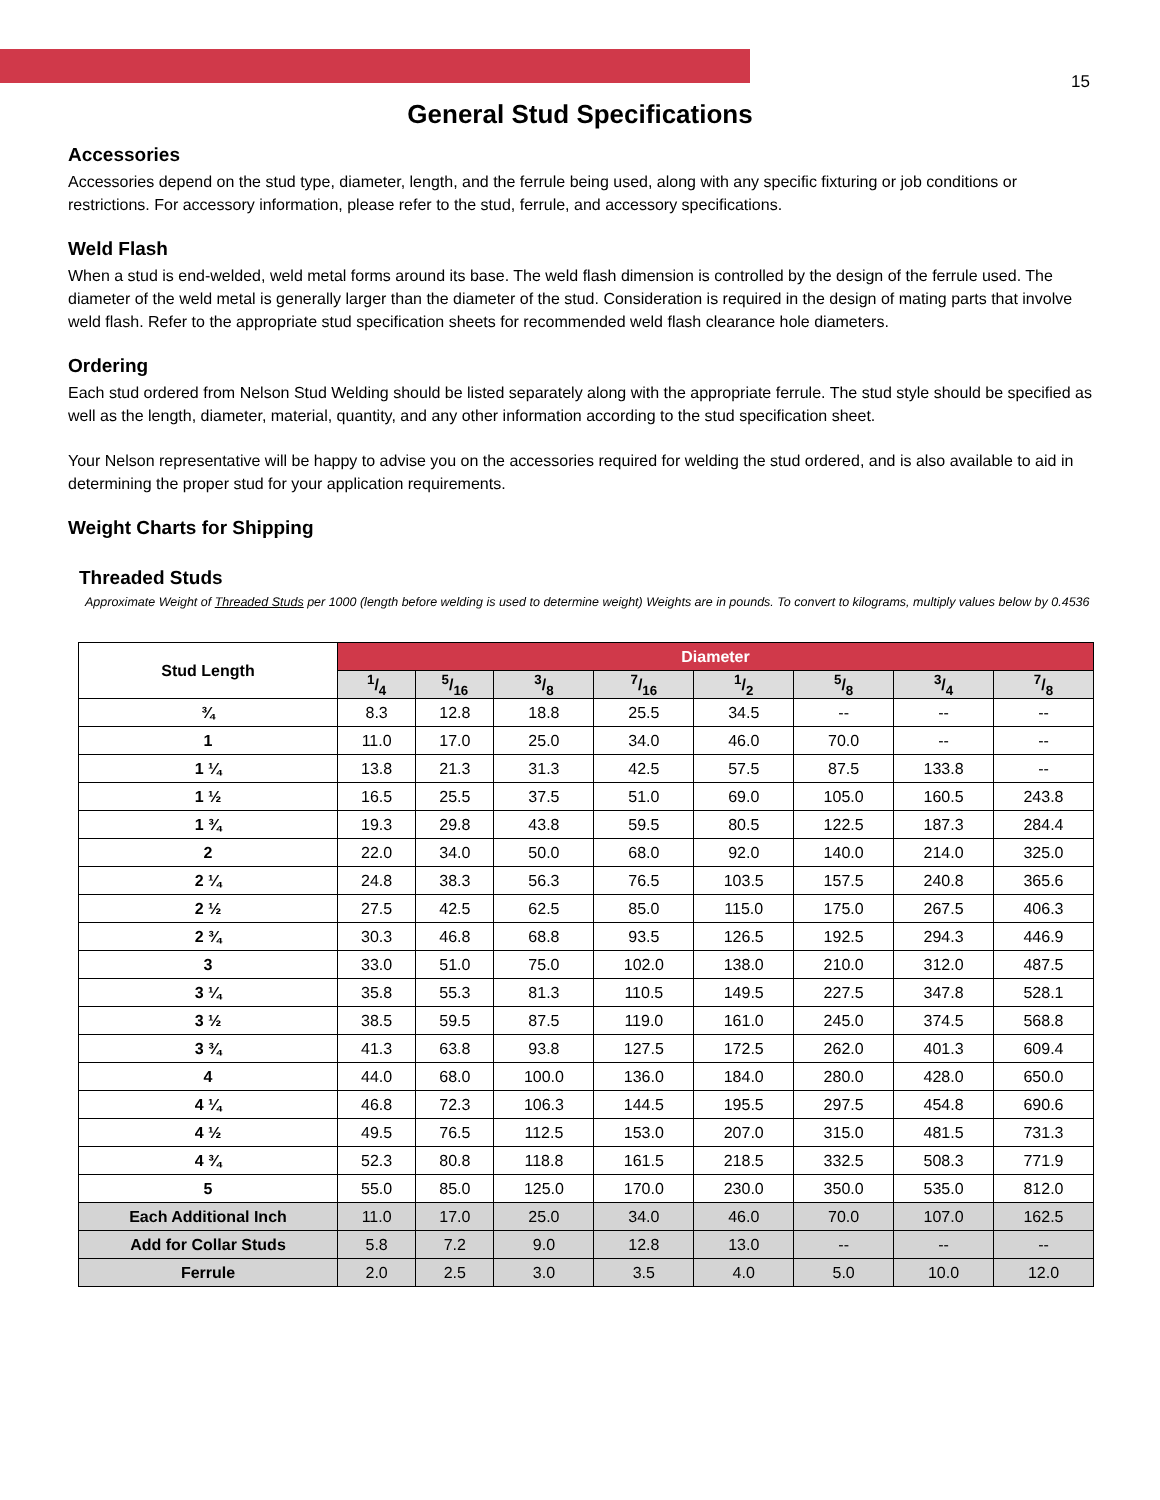15
General Stud Specifications
Accessories
Accessories depend on the stud type, diameter, length, and the ferrule being used, along with any specific fixturing or job conditions or restrictions. For accessory information, please refer to the stud, ferrule, and accessory specifications.
Weld Flash
When a stud is end-welded, weld metal forms around its base. The weld flash dimension is controlled by the design of the ferrule used. The diameter of the weld metal is generally larger than the diameter of the stud. Consideration is required in the design of mating parts that involve weld flash. Refer to the appropriate stud specification sheets for recommended weld flash clearance hole diameters.
Ordering
Each stud ordered from Nelson Stud Welding should be listed separately along with the appropriate ferrule. The stud style should be specified as well as the length, diameter, material, quantity, and any other information according to the stud specification sheet.
Your Nelson representative will be happy to advise you on the accessories required for welding the stud ordered, and is also available to aid in determining the proper stud for your application requirements.
Weight Charts for Shipping
Threaded Studs
Approximate Weight of Threaded Studs per 1000 (length before welding is used to determine weight) Weights are in pounds. To convert to kilograms, multiply values below by 0.4536
| Stud Length | Diameter | | | | | | | |
| --- | --- | --- | --- | --- | --- | --- | --- | --- |
| | 1/4 | 5/16 | 3/8 | 7/16 | 1/2 | 5/8 | 3/4 | 7/8 |
| ¾ | 8.3 | 12.8 | 18.8 | 25.5 | 34.5 | -- | -- | -- |
| 1 | 11.0 | 17.0 | 25.0 | 34.0 | 46.0 | 70.0 | -- | -- |
| 1 ¼ | 13.8 | 21.3 | 31.3 | 42.5 | 57.5 | 87.5 | 133.8 | -- |
| 1 ½ | 16.5 | 25.5 | 37.5 | 51.0 | 69.0 | 105.0 | 160.5 | 243.8 |
| 1 ¾ | 19.3 | 29.8 | 43.8 | 59.5 | 80.5 | 122.5 | 187.3 | 284.4 |
| 2 | 22.0 | 34.0 | 50.0 | 68.0 | 92.0 | 140.0 | 214.0 | 325.0 |
| 2 ¼ | 24.8 | 38.3 | 56.3 | 76.5 | 103.5 | 157.5 | 240.8 | 365.6 |
| 2 ½ | 27.5 | 42.5 | 62.5 | 85.0 | 115.0 | 175.0 | 267.5 | 406.3 |
| 2 ¾ | 30.3 | 46.8 | 68.8 | 93.5 | 126.5 | 192.5 | 294.3 | 446.9 |
| 3 | 33.0 | 51.0 | 75.0 | 102.0 | 138.0 | 210.0 | 312.0 | 487.5 |
| 3 ¼ | 35.8 | 55.3 | 81.3 | 110.5 | 149.5 | 227.5 | 347.8 | 528.1 |
| 3 ½ | 38.5 | 59.5 | 87.5 | 119.0 | 161.0 | 245.0 | 374.5 | 568.8 |
| 3 ¾ | 41.3 | 63.8 | 93.8 | 127.5 | 172.5 | 262.0 | 401.3 | 609.4 |
| 4 | 44.0 | 68.0 | 100.0 | 136.0 | 184.0 | 280.0 | 428.0 | 650.0 |
| 4 ¼ | 46.8 | 72.3 | 106.3 | 144.5 | 195.5 | 297.5 | 454.8 | 690.6 |
| 4 ½ | 49.5 | 76.5 | 112.5 | 153.0 | 207.0 | 315.0 | 481.5 | 731.3 |
| 4 ¾ | 52.3 | 80.8 | 118.8 | 161.5 | 218.5 | 332.5 | 508.3 | 771.9 |
| 5 | 55.0 | 85.0 | 125.0 | 170.0 | 230.0 | 350.0 | 535.0 | 812.0 |
| Each Additional Inch | 11.0 | 17.0 | 25.0 | 34.0 | 46.0 | 70.0 | 107.0 | 162.5 |
| Add for Collar Studs | 5.8 | 7.2 | 9.0 | 12.8 | 13.0 | -- | -- | -- |
| Ferrule | 2.0 | 2.5 | 3.0 | 3.5 | 4.0 | 5.0 | 10.0 | 12.0 |